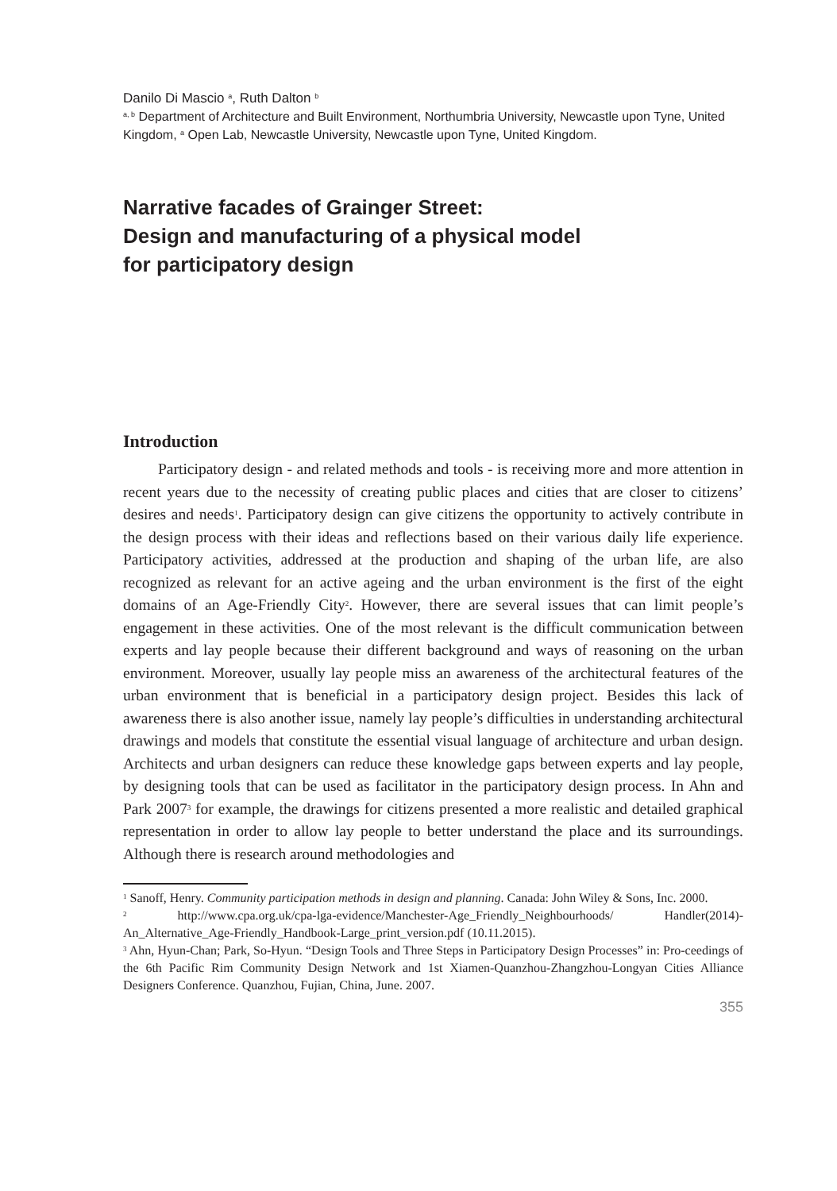Danilo Di Mascio <sup>a</sup>, Ruth Dalton <sup>b</sup>
<sup>a, b</sup> Department of Architecture and Built Environment, Northumbria University, Newcastle upon Tyne, United Kingdom, <sup>a</sup> Open Lab, Newcastle University, Newcastle upon Tyne, United Kingdom.
Narrative facades of Grainger Street:
Design and manufacturing of a physical model
for participatory design
Introduction
Participatory design - and related methods and tools - is receiving more and more attention in recent years due to the necessity of creating public places and cities that are closer to citizens’ desires and needs<sup>1</sup>. Participatory design can give citizens the opportunity to actively contribute in the design process with their ideas and reflections based on their various daily life experience. Participatory activities, addressed at the production and shaping of the urban life, are also recognized as relevant for an active ageing and the urban environment is the first of the eight domains of an Age-Friendly City<sup>2</sup>. However, there are several issues that can limit people’s engagement in these activities. One of the most relevant is the difficult communication between experts and lay people because their different background and ways of reasoning on the urban environment. Moreover, usually lay people miss an awareness of the architectural features of the urban environment that is beneficial in a participatory design project. Besides this lack of awareness there is also another issue, namely lay people’s difficulties in understanding architectural drawings and models that constitute the essential visual language of architecture and urban design. Architects and urban designers can reduce these knowledge gaps between experts and lay people, by designing tools that can be used as facilitator in the participatory design process. In Ahn and Park 2007<sup>3</sup> for example, the drawings for citizens presented a more realistic and detailed graphical representation in order to allow lay people to better understand the place and its surroundings. Although there is research around methodologies and
<sup>1</sup> Sanoff, Henry. Community participation methods in design and planning. Canada: John Wiley & Sons, Inc. 2000.
<sup>2</sup> http://www.cpa.org.uk/cpa-lga-evidence/Manchester-Age_Friendly_Neighbourhoods/ Handler(2014)-An_Alternative_Age-Friendly_Handbook-Large_print_version.pdf (10.11.2015).
<sup>3</sup> Ahn, Hyun-Chan; Park, So-Hyun. “Design Tools and Three Steps in Participatory Design Processes” in: Pro-ceedings of the 6th Pacific Rim Community Design Network and 1st Xiamen-Quanzhou-Zhangzhou-Longyan Cities Alliance Designers Conference. Quanzhou, Fujian, China, June. 2007.
355